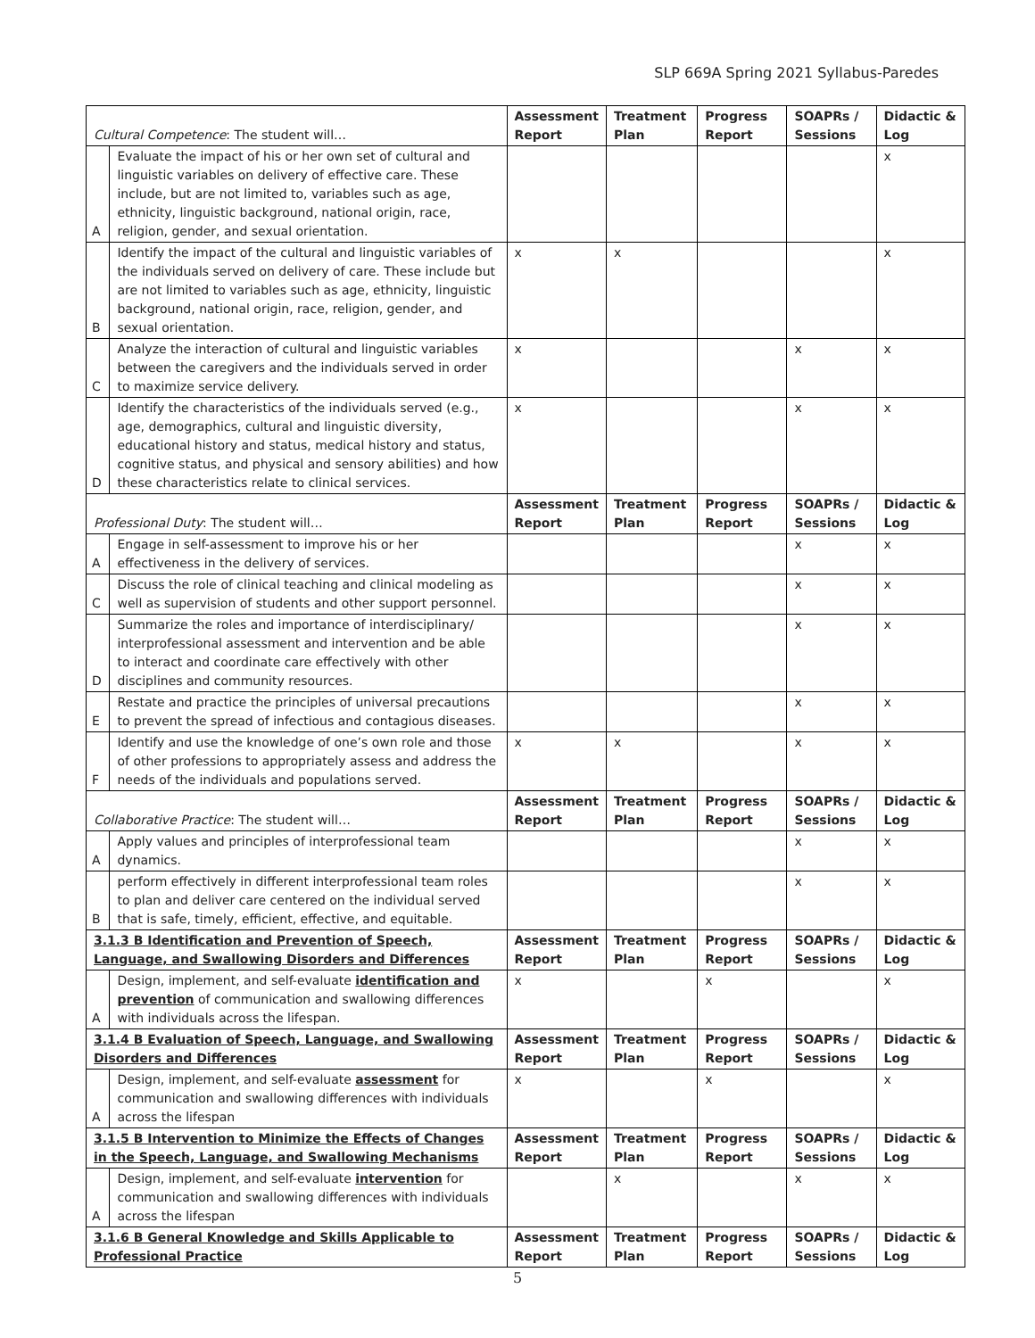SLP 669A Spring 2021 Syllabus-Paredes
| Cultural Competence : The student will… | | Assessment Report | Treatment Plan | Progress Report | SOAPRs / Sessions | Didactic & Log |
| A | Evaluate the impact of his or her own set of cultural and linguistic variables on delivery of effective care. These include, but are not limited to, variables such as age, ethnicity, linguistic background, national origin, race, religion, gender, and sexual orientation. | | | | | x |
| B | Identify the impact of the cultural and linguistic variables of the individuals served on delivery of care. These include but are not limited to variables such as age, ethnicity, linguistic background, national origin, race, religion, gender, and sexual orientation. | x | x | | | x |
| C | Analyze the interaction of cultural and linguistic variables between the caregivers and the individuals served in order to maximize service delivery. | x | | | x | x |
| D | Identify the characteristics of the individuals served (e.g., age, demographics, cultural and linguistic diversity, educational history and status, medical history and status, cognitive status, and physical and sensory abilities) and how these characteristics relate to clinical services. | x | | | x | x |
| Professional Duty : The student will… | | Assessment Report | Treatment Plan | Progress Report | SOAPRs / Sessions | Didactic & Log |
| A | Engage in self-assessment to improve his or her effectiveness in the delivery of services. | | | | x | x |
| C | Discuss the role of clinical teaching and clinical modeling as well as supervision of students and other support personnel. | | | | x | x |
| D | Summarize the roles and importance of interdisciplinary/ interprofessional assessment and intervention and be able to interact and coordinate care effectively with other disciplines and community resources. | | | | x | x |
| E | Restate and practice the principles of universal precautions to prevent the spread of infectious and contagious diseases. | | | | x | x |
| F | Identify and use the knowledge of one’s own role and those of other professions to appropriately assess and address the needs of the individuals and populations served. | x | x | | x | x |
| Collaborative Practice : The student will… | | Assessment Report | Treatment Plan | Progress Report | SOAPRs / Sessions | Didactic & Log |
| A | Apply values and principles of interprofessional team dynamics. | | | | x | x |
| B | perform effectively in different interprofessional team roles to plan and deliver care centered on the individual served that is safe, timely, efficient, effective, and equitable. | | | | x | x |
| 3.1.3 B Identification and Prevention of Speech, Language, and Swallowing Disorders and Differences | | Assessment Report | Treatment Plan | Progress Report | SOAPRs / Sessions | Didactic & Log |
| A | Design, implement, and self-evaluate identification and prevention of communication and swallowing differences with individuals across the lifespan. | x | | x | | x |
| 3.1.4 B Evaluation of Speech, Language, and Swallowing Disorders and Differences | | Assessment Report | Treatment Plan | Progress Report | SOAPRs / Sessions | Didactic & Log |
| A | Design, implement, and self-evaluate assessment for communication and swallowing differences with individuals across the lifespan | x | | x | | x |
| 3.1.5 B Intervention to Minimize the Effects of Changes in the Speech, Language, and Swallowing Mechanisms | | Assessment Report | Treatment Plan | Progress Report | SOAPRs / Sessions | Didactic & Log |
| A | Design, implement, and self-evaluate intervention for communication and swallowing differences with individuals across the lifespan | | x | | x | x |
| 3.1.6 B General Knowledge and Skills Applicable to Professional Practice | | Assessment Report | Treatment Plan | Progress Report | SOAPRs / Sessions | Didactic & Log |
5